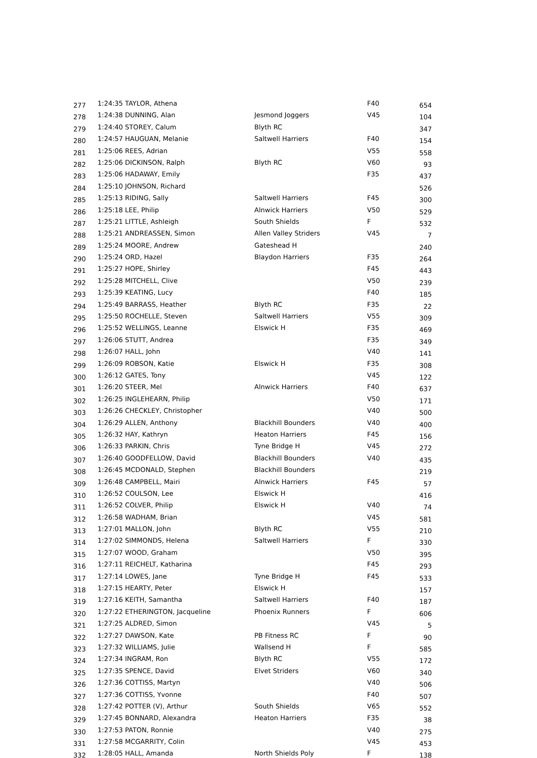| 277 | 1:24:35 TAYLOR, Athena | | F40 | 654 |
| 278 | 1:24:38 DUNNING, Alan | Jesmond Joggers | V45 | 104 |
| 279 | 1:24:40 STOREY, Calum | Blyth RC | | 347 |
| 280 | 1:24:57 HAUGUAN, Melanie | Saltwell Harriers | F40 | 154 |
| 281 | 1:25:06 REES, Adrian | | V55 | 558 |
| 282 | 1:25:06 DICKINSON, Ralph | Blyth RC | V60 | 93 |
| 283 | 1:25:06 HADAWAY, Emily | | F35 | 437 |
| 284 | 1:25:10 JOHNSON, Richard | | | 526 |
| 285 | 1:25:13 RIDING, Sally | Saltwell Harriers | F45 | 300 |
| 286 | 1:25:18 LEE, Philip | Alnwick Harriers | V50 | 529 |
| 287 | 1:25:21 LITTLE, Ashleigh | South Shields | F | 532 |
| 288 | 1:25:21 ANDREASSEN, Simon | Allen Valley Striders | V45 | 7 |
| 289 | 1:25:24 MOORE, Andrew | Gateshead H | | 240 |
| 290 | 1:25:24 ORD, Hazel | Blaydon Harriers | F35 | 264 |
| 291 | 1:25:27 HOPE, Shirley | | F45 | 443 |
| 292 | 1:25:28 MITCHELL, Clive | | V50 | 239 |
| 293 | 1:25:39 KEATING, Lucy | | F40 | 185 |
| 294 | 1:25:49 BARRASS, Heather | Blyth RC | F35 | 22 |
| 295 | 1:25:50 ROCHELLE, Steven | Saltwell Harriers | V55 | 309 |
| 296 | 1:25:52 WELLINGS, Leanne | Elswick H | F35 | 469 |
| 297 | 1:26:06 STUTT, Andrea | | F35 | 349 |
| 298 | 1:26:07 HALL, John | | V40 | 141 |
| 299 | 1:26:09 ROBSON, Katie | Elswick H | F35 | 308 |
| 300 | 1:26:12 GATES, Tony | | V45 | 122 |
| 301 | 1:26:20 STEER, Mel | Alnwick Harriers | F40 | 637 |
| 302 | 1:26:25 INGLEHEARN, Philip | | V50 | 171 |
| 303 | 1:26:26 CHECKLEY, Christopher | | V40 | 500 |
| 304 | 1:26:29 ALLEN, Anthony | Blackhill Bounders | V40 | 400 |
| 305 | 1:26:32 HAY, Kathryn | Heaton Harriers | F45 | 156 |
| 306 | 1:26:33 PARKIN, Chris | Tyne Bridge H | V45 | 272 |
| 307 | 1:26:40 GOODFELLOW, David | Blackhill Bounders | V40 | 435 |
| 308 | 1:26:45 MCDONALD, Stephen | Blackhill Bounders | | 219 |
| 309 | 1:26:48 CAMPBELL, Mairi | Alnwick Harriers | F45 | 57 |
| 310 | 1:26:52 COULSON, Lee | Elswick H | | 416 |
| 311 | 1:26:52 COLVER, Philip | Elswick H | V40 | 74 |
| 312 | 1:26:58 WADHAM, Brian | | V45 | 581 |
| 313 | 1:27:01 MALLON, John | Blyth RC | V55 | 210 |
| 314 | 1:27:02 SIMMONDS, Helena | Saltwell Harriers | F | 330 |
| 315 | 1:27:07 WOOD, Graham | | V50 | 395 |
| 316 | 1:27:11 REICHELT, Katharina | | F45 | 293 |
| 317 | 1:27:14 LOWES, Jane | Tyne Bridge H | F45 | 533 |
| 318 | 1:27:15 HEARTY, Peter | Elswick H | | 157 |
| 319 | 1:27:16 KEITH, Samantha | Saltwell Harriers | F40 | 187 |
| 320 | 1:27:22 ETHERINGTON, Jacqueline | Phoenix Runners | F | 606 |
| 321 | 1:27:25 ALDRED, Simon | | V45 | 5 |
| 322 | 1:27:27 DAWSON, Kate | PB Fitness RC | F | 90 |
| 323 | 1:27:32 WILLIAMS, Julie | Wallsend H | F | 585 |
| 324 | 1:27:34 INGRAM, Ron | Blyth RC | V55 | 172 |
| 325 | 1:27:35 SPENCE, David | Elvet Striders | V60 | 340 |
| 326 | 1:27:36 COTTISS, Martyn | | V40 | 506 |
| 327 | 1:27:36 COTTISS, Yvonne | | F40 | 507 |
| 328 | 1:27:42 POTTER (V), Arthur | South Shields | V65 | 552 |
| 329 | 1:27:45 BONNARD, Alexandra | Heaton Harriers | F35 | 38 |
| 330 | 1:27:53 PATON, Ronnie | | V40 | 275 |
| 331 | 1:27:58 MCGARRITY, Colin | | V45 | 453 |
| 332 | 1:28:05 HALL, Amanda | North Shields Poly | F | 138 |